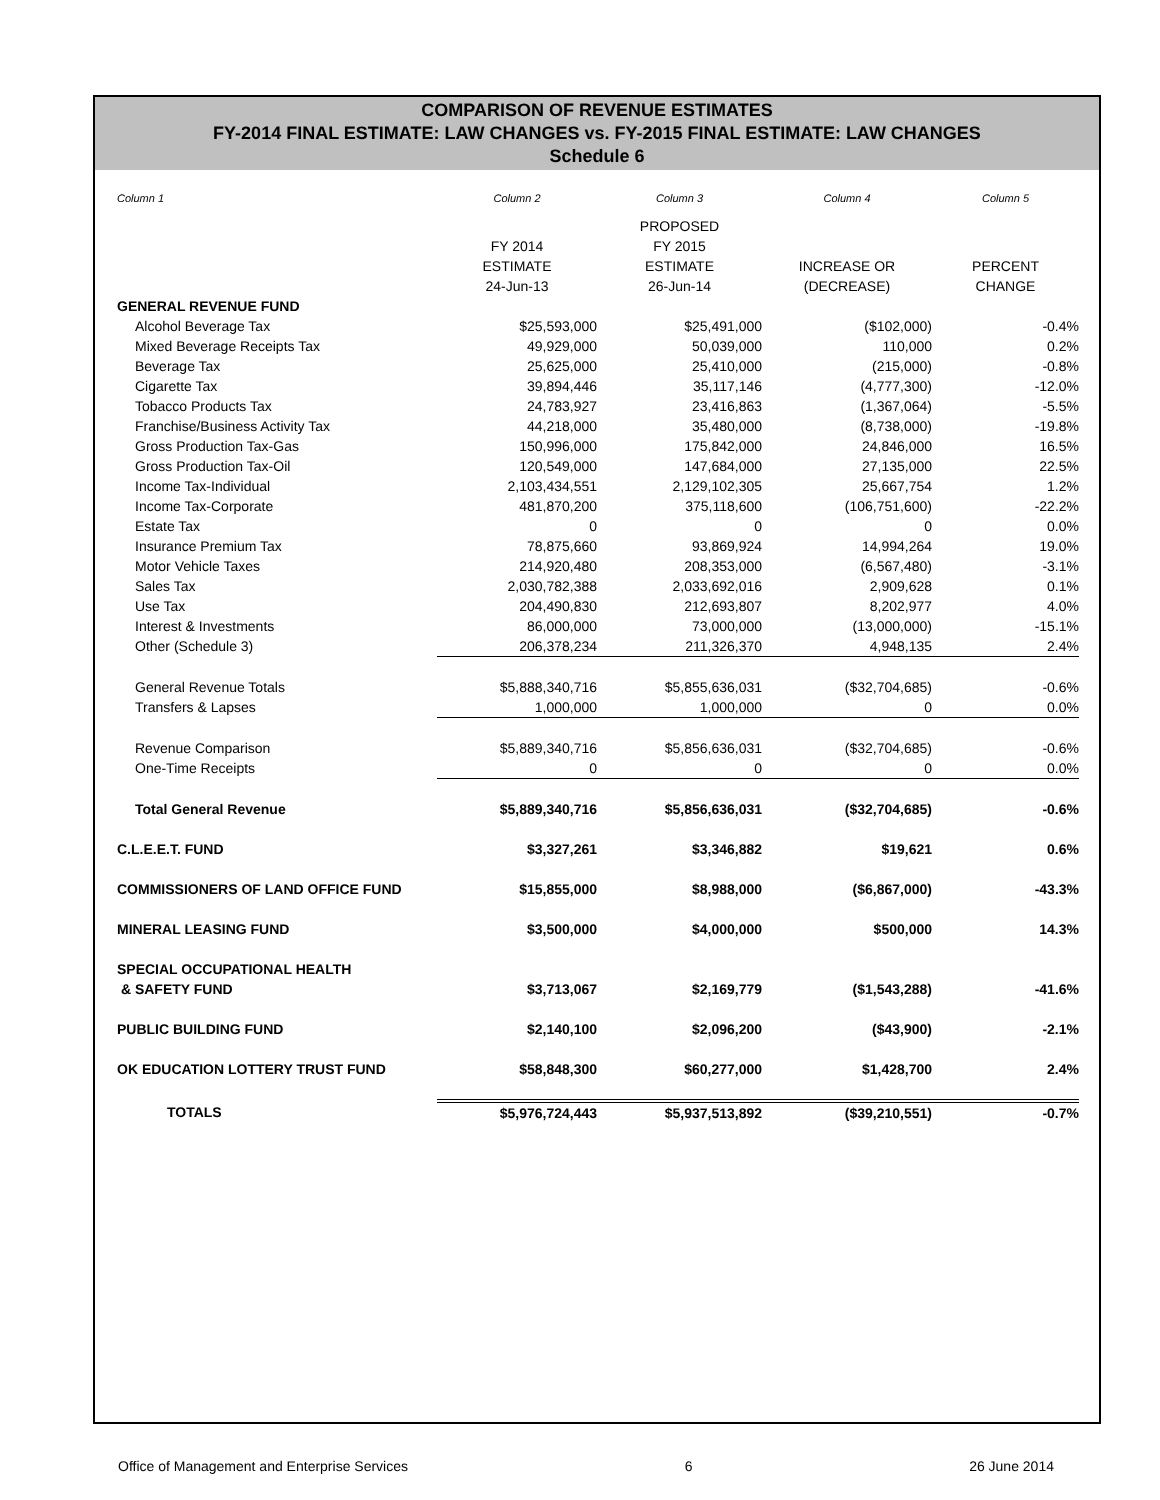COMPARISON OF REVENUE ESTIMATES
FY-2014 FINAL ESTIMATE: LAW CHANGES vs. FY-2015 FINAL ESTIMATE: LAW CHANGES
Schedule 6
| Column 1 | Column 2 | Column 3 | Column 4 | Column 5 |
| | | PROPOSED | | |
| | FY 2014 | FY 2015 | | |
| | ESTIMATE | ESTIMATE | INCREASE OR | PERCENT |
| | 24-Jun-13 | 26-Jun-14 | (DECREASE) | CHANGE |
| GENERAL REVENUE FUND | | | | |
| Alcohol Beverage Tax | $25,593,000 | $25,491,000 | ($102,000) | -0.4% |
| Mixed Beverage Receipts Tax | 49,929,000 | 50,039,000 | 110,000 | 0.2% |
| Beverage Tax | 25,625,000 | 25,410,000 | (215,000) | -0.8% |
| Cigarette Tax | 39,894,446 | 35,117,146 | (4,777,300) | -12.0% |
| Tobacco Products Tax | 24,783,927 | 23,416,863 | (1,367,064) | -5.5% |
| Franchise/Business Activity Tax | 44,218,000 | 35,480,000 | (8,738,000) | -19.8% |
| Gross Production Tax-Gas | 150,996,000 | 175,842,000 | 24,846,000 | 16.5% |
| Gross Production Tax-Oil | 120,549,000 | 147,684,000 | 27,135,000 | 22.5% |
| Income Tax-Individual | 2,103,434,551 | 2,129,102,305 | 25,667,754 | 1.2% |
| Income Tax-Corporate | 481,870,200 | 375,118,600 | (106,751,600) | -22.2% |
| Estate Tax | 0 | 0 | 0 | 0.0% |
| Insurance Premium Tax | 78,875,660 | 93,869,924 | 14,994,264 | 19.0% |
| Motor Vehicle Taxes | 214,920,480 | 208,353,000 | (6,567,480) | -3.1% |
| Sales Tax | 2,030,782,388 | 2,033,692,016 | 2,909,628 | 0.1% |
| Use Tax | 204,490,830 | 212,693,807 | 8,202,977 | 4.0% |
| Interest & Investments | 86,000,000 | 73,000,000 | (13,000,000) | -15.1% |
| Other (Schedule 3) | 206,378,234 | 211,326,370 | 4,948,135 | 2.4% |
| General Revenue Totals | $5,888,340,716 | $5,855,636,031 | ($32,704,685) | -0.6% |
| Transfers & Lapses | 1,000,000 | 1,000,000 | 0 | 0.0% |
| Revenue Comparison | $5,889,340,716 | $5,856,636,031 | ($32,704,685) | -0.6% |
| One-Time Receipts | 0 | 0 | 0 | 0.0% |
| Total General Revenue | $5,889,340,716 | $5,856,636,031 | ($32,704,685) | -0.6% |
| C.L.E.E.T. FUND | $3,327,261 | $3,346,882 | $19,621 | 0.6% |
| COMMISSIONERS OF LAND OFFICE FUND | $15,855,000 | $8,988,000 | ($6,867,000) | -43.3% |
| MINERAL LEASING FUND | $3,500,000 | $4,000,000 | $500,000 | 14.3% |
| SPECIAL OCCUPATIONAL HEALTH | | | | |
| & SAFETY FUND | $3,713,067 | $2,169,779 | ($1,543,288) | -41.6% |
| PUBLIC BUILDING FUND | $2,140,100 | $2,096,200 | ($43,900) | -2.1% |
| OK EDUCATION LOTTERY TRUST FUND | $58,848,300 | $60,277,000 | $1,428,700 | 2.4% |
| TOTALS | $5,976,724,443 | $5,937,513,892 | ($39,210,551) | -0.7% |
Office of Management and Enterprise Services 6 26 June 2014